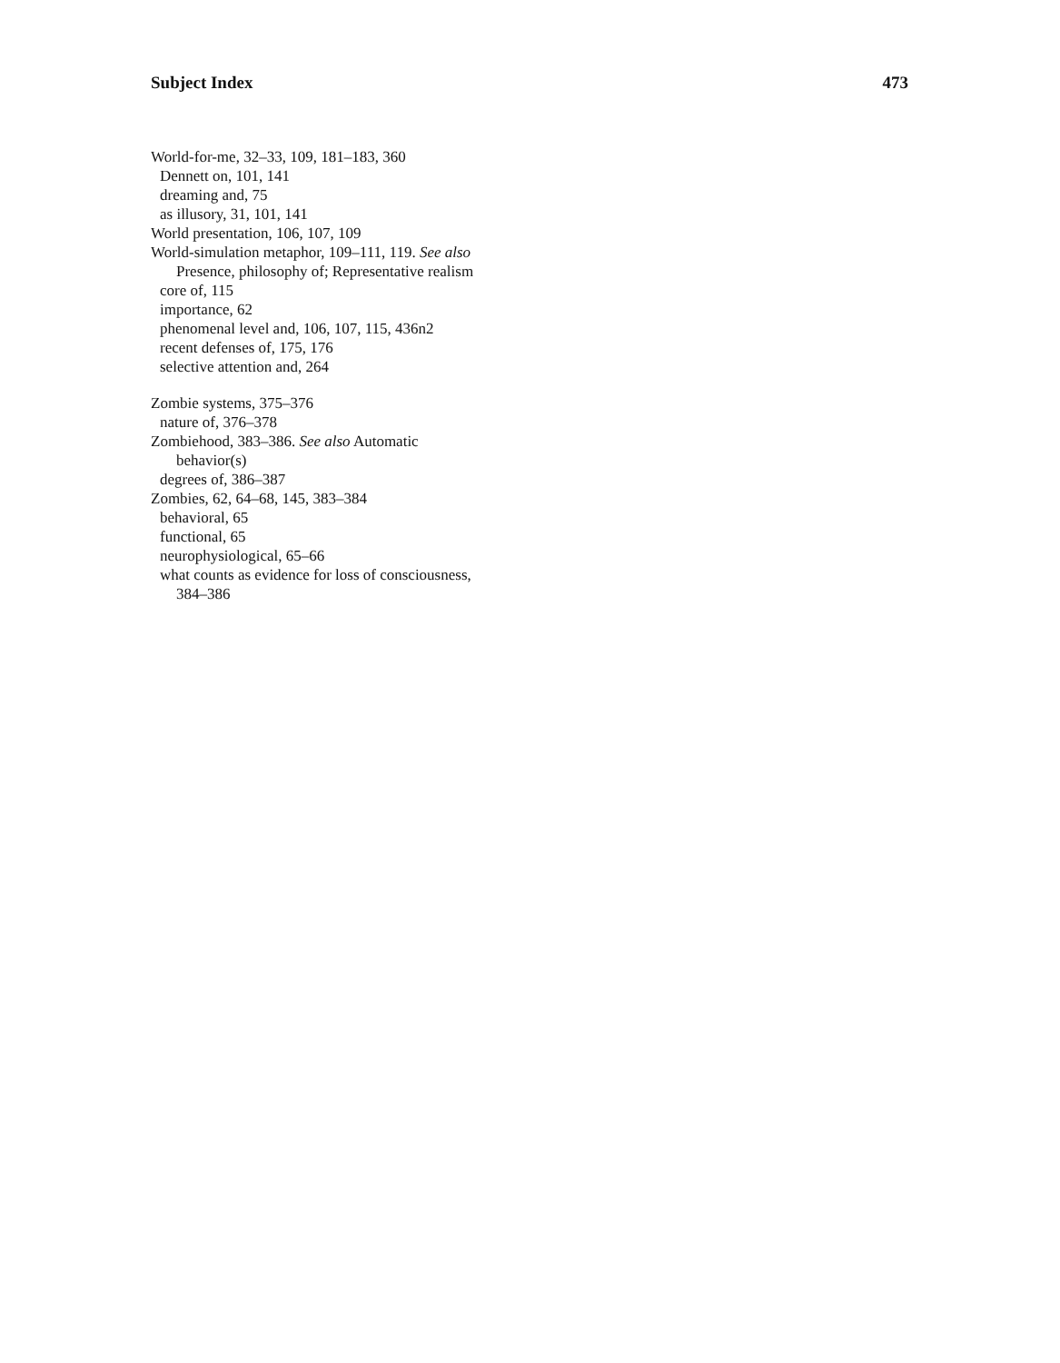Subject Index 473
World-for-me, 32–33, 109, 181–183, 360
Dennett on, 101, 141
dreaming and, 75
as illusory, 31, 101, 141
World presentation, 106, 107, 109
World-simulation metaphor, 109–111, 119. See also
Presence, philosophy of; Representative realism
core of, 115
importance, 62
phenomenal level and, 106, 107, 115, 436n2
recent defenses of, 175, 176
selective attention and, 264
Zombie systems, 375–376
nature of, 376–378
Zombiehood, 383–386. See also Automatic
behavior(s)
degrees of, 386–387
Zombies, 62, 64–68, 145, 383–384
behavioral, 65
functional, 65
neurophysiological, 65–66
what counts as evidence for loss of consciousness,
384–386